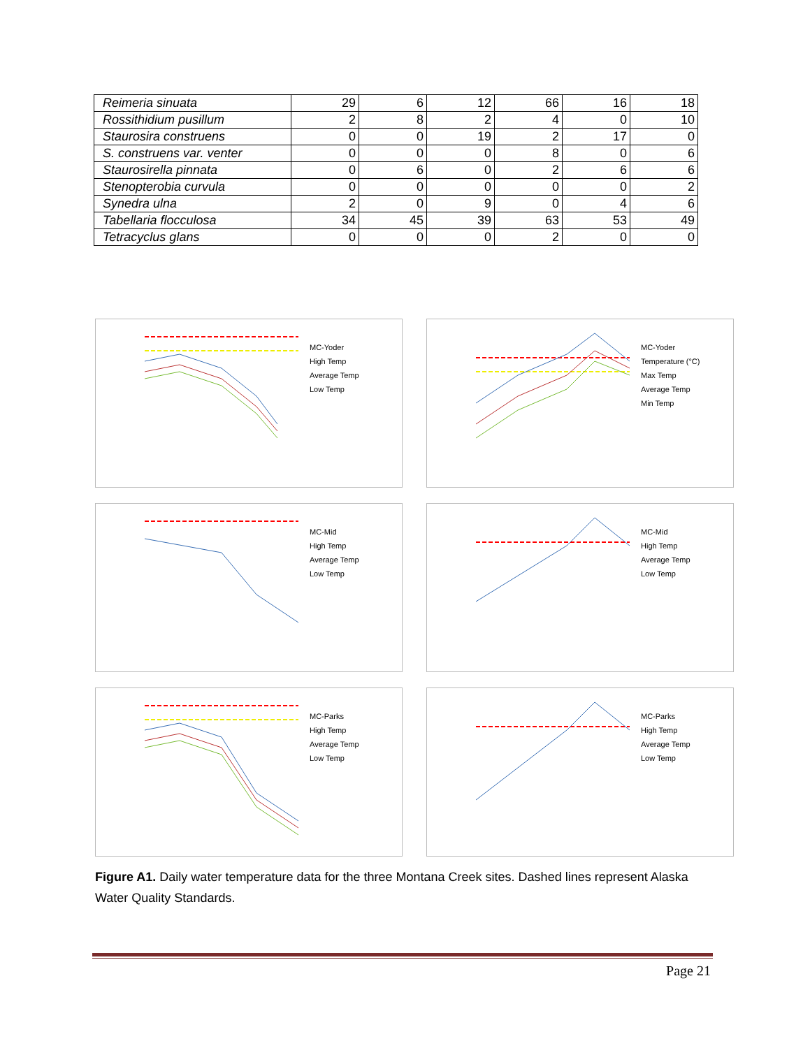| Reimeria sinuata | 29 | 6 | 12 | 66 | 16 | 18 |
| Rossithidium pusillum | 2 | 8 | 2 | 4 | 0 | 10 |
| Staurosira construens | 0 | 0 | 19 | 2 | 17 | 0 |
| S. construens var. venter | 0 | 0 | 0 | 8 | 0 | 6 |
| Staurosirella pinnata | 0 | 6 | 0 | 2 | 6 | 6 |
| Stenopterobia curvula | 0 | 0 | 0 | 0 | 0 | 2 |
| Synedra ulna | 2 | 0 | 9 | 0 | 4 | 6 |
| Tabellaria flocculosa | 34 | 45 | 39 | 63 | 53 | 49 |
| Tetracyclus glans | 0 | 0 | 0 | 2 | 0 | 0 |
MC-Yoder
High Temp
Average Temp
Low Temp
MC-Yoder
Temperature (°C)
Max Temp
Average Temp
Min Temp
MC-Mid
High Temp
Average Temp
Low Temp
MC-Mid
High Temp
Average Temp
Low Temp
MC-Parks
High Temp
Average Temp
Low Temp
MC-Parks
High Temp
Average Temp
Low Temp
Figure A1. Daily water temperature data for the three Montana Creek sites. Dashed lines represent Alaska Water Quality Standards.
Page 21